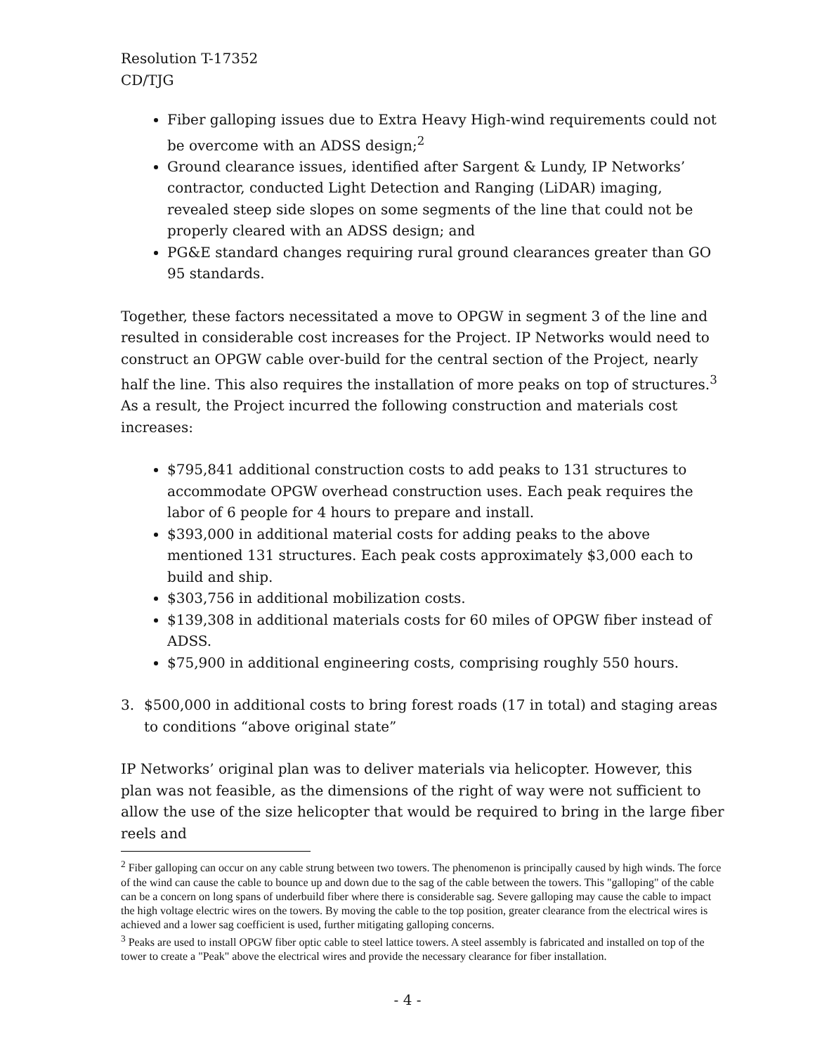Resolution T-17352
CD/TJG
Fiber galloping issues due to Extra Heavy High-wind requirements could not be overcome with an ADSS design;<sup>2</sup>
Ground clearance issues, identified after Sargent & Lundy, IP Networks’ contractor, conducted Light Detection and Ranging (LiDAR) imaging, revealed steep side slopes on some segments of the line that could not be properly cleared with an ADSS design; and
PG&E standard changes requiring rural ground clearances greater than GO 95 standards.
Together, these factors necessitated a move to OPGW in segment 3 of the line and resulted in considerable cost increases for the Project. IP Networks would need to construct an OPGW cable over-build for the central section of the Project, nearly half the line. This also requires the installation of more peaks on top of structures.<sup>3</sup> As a result, the Project incurred the following construction and materials cost increases:
$795,841 additional construction costs to add peaks to 131 structures to accommodate OPGW overhead construction uses. Each peak requires the labor of 6 people for 4 hours to prepare and install.
$393,000 in additional material costs for adding peaks to the above mentioned 131 structures. Each peak costs approximately $3,000 each to build and ship.
$303,756 in additional mobilization costs.
$139,308 in additional materials costs for 60 miles of OPGW fiber instead of ADSS.
$75,900 in additional engineering costs, comprising roughly 550 hours.
3. $500,000 in additional costs to bring forest roads (17 in total) and staging areas to conditions “above original state”
IP Networks’ original plan was to deliver materials via helicopter. However, this plan was not feasible, as the dimensions of the right of way were not sufficient to allow the use of the size helicopter that would be required to bring in the large fiber reels and
<sup>2</sup> Fiber galloping can occur on any cable strung between two towers. The phenomenon is principally caused by high winds. The force of the wind can cause the cable to bounce up and down due to the sag of the cable between the towers. This "galloping" of the cable can be a concern on long spans of underbuild fiber where there is considerable sag. Severe galloping may cause the cable to impact the high voltage electric wires on the towers. By moving the cable to the top position, greater clearance from the electrical wires is achieved and a lower sag coefficient is used, further mitigating galloping concerns.
<sup>3</sup> Peaks are used to install OPGW fiber optic cable to steel lattice towers. A steel assembly is fabricated and installed on top of the tower to create a "Peak" above the electrical wires and provide the necessary clearance for fiber installation.
- 4 -